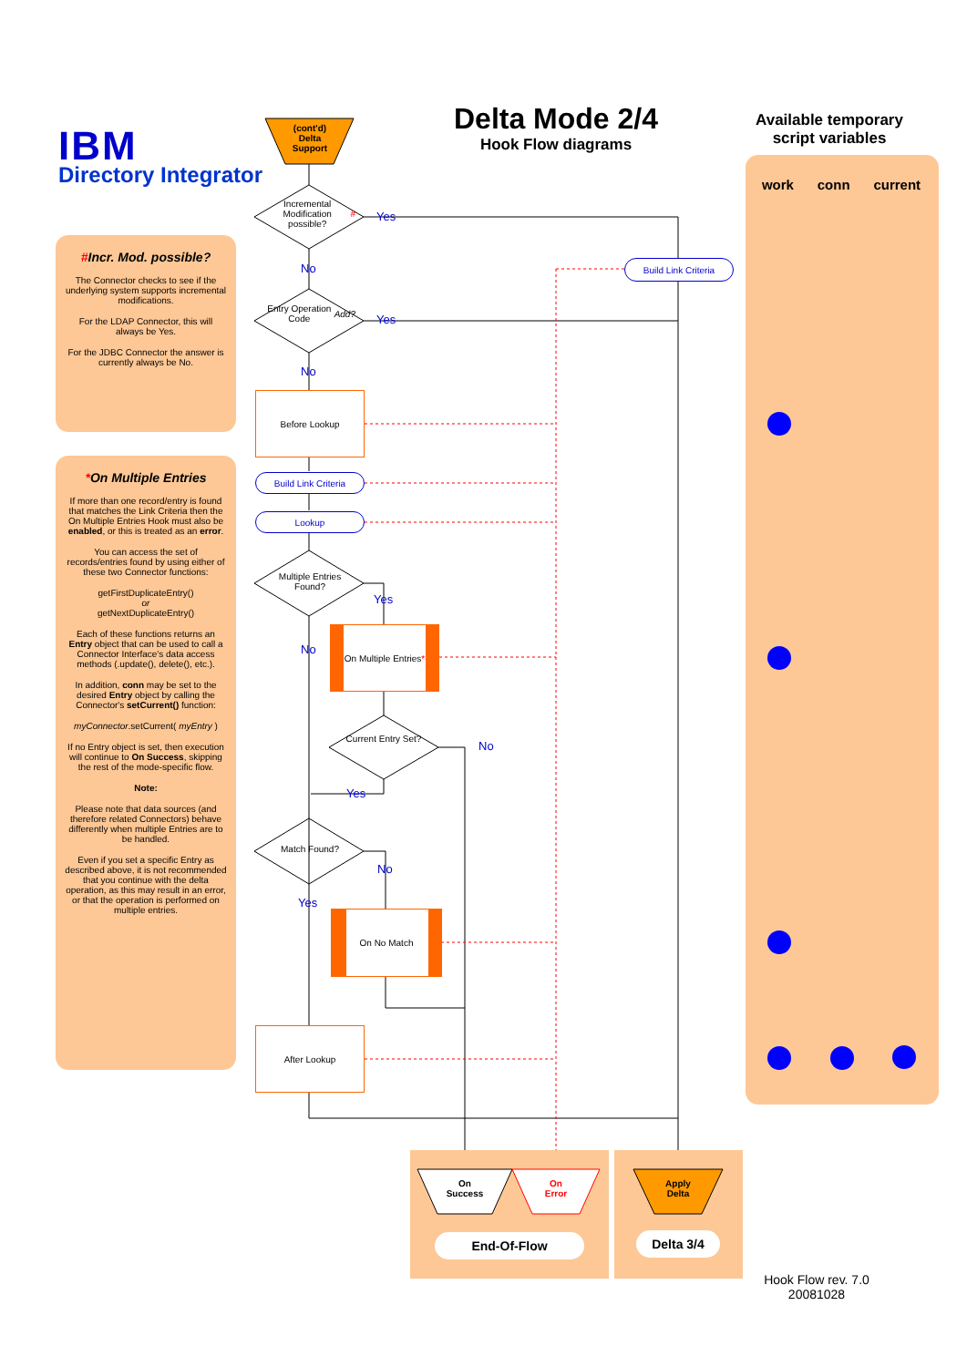IBM
Directory Integrator
Delta Mode 2/4
Hook Flow diagrams
Available temporary script variables
#Incr. Mod. possible?
The Connector checks to see if the underlying system supports incremental modifications.
For the LDAP Connector, this will always be Yes.
For the JDBC Connector the answer is currently always be No.
*On Multiple Entries
If more than one record/entry is found that matches the Link Criteria then the On Multiple Entries Hook must also be enabled, or this is treated as an error.
You can access the set of records/entries found by using either of these two Connector functions:
getFirstDuplicateEntry()
or
getNextDuplicateEntry()
Each of these functions returns an Entry object that can be used to call a Connector Interface's data access methods (.update(), delete(), etc.).
In addition, conn may be set to the desired Entry object by calling the Connector's setCurrent() function:
myConnector.setCurrent( myEntry )
If no Entry object is set, then execution will continue to On Success, skipping the rest of the mode-specific flow.
Note:
Please note that data sources (and therefore related Connectors) behave differently when multiple Entries are to be handled.
Even if you set a specific Entry as described above, it is not recommended that you continue with the delta operation, as this may result in an error, or that the operation is performed on multiple entries.
work conn current
(cont'd)
Delta
Support
Incremental Modification possible? #
Entry Operation Code Add?
Build Link Criteria
Before Lookup
Build Link Criteria
Lookup
Multiple Entries Found?
On Multiple Entries *
Current Entry Set?
Match Found?
On No Match
After Lookup
Yes
No
Yes
No
Yes
No
No
Yes
No
Yes
On
Success
On
Error
Apply
Delta
End-Of-Flow Delta 3/4
Hook Flow rev. 7.0
20081028